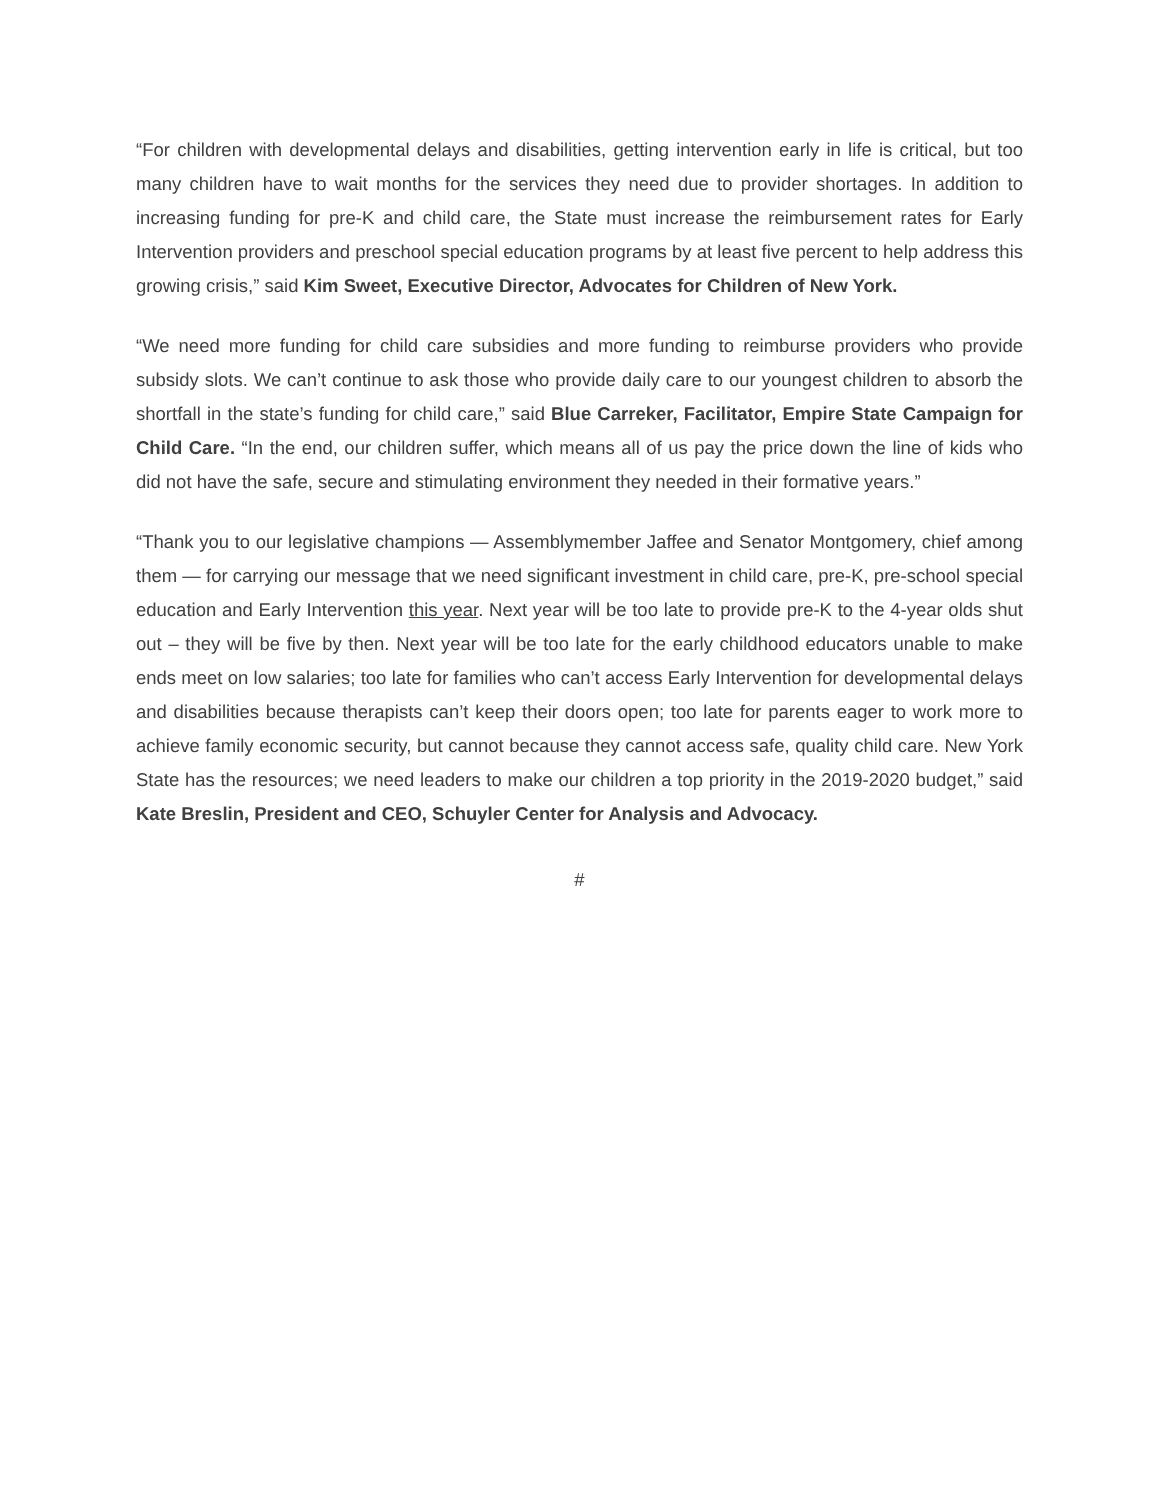“For children with developmental delays and disabilities, getting intervention early in life is critical, but too many children have to wait months for the services they need due to provider shortages. In addition to increasing funding for pre-K and child care, the State must increase the reimbursement rates for Early Intervention providers and preschool special education programs by at least five percent to help address this growing crisis,” said Kim Sweet, Executive Director, Advocates for Children of New York.
“We need more funding for child care subsidies and more funding to reimburse providers who provide subsidy slots. We can’t continue to ask those who provide daily care to our youngest children to absorb the shortfall in the state’s funding for child care,” said Blue Carreker, Facilitator, Empire State Campaign for Child Care. “In the end, our children suffer, which means all of us pay the price down the line of kids who did not have the safe, secure and stimulating environment they needed in their formative years.”
“Thank you to our legislative champions — Assemblymember Jaffee and Senator Montgomery, chief among them — for carrying our message that we need significant investment in child care, pre-K, pre-school special education and Early Intervention this year. Next year will be too late to provide pre-K to the 4-year olds shut out – they will be five by then. Next year will be too late for the early childhood educators unable to make ends meet on low salaries; too late for families who can’t access Early Intervention for developmental delays and disabilities because therapists can’t keep their doors open; too late for parents eager to work more to achieve family economic security, but cannot because they cannot access safe, quality child care. New York State has the resources; we need leaders to make our children a top priority in the 2019-2020 budget,” said Kate Breslin, President and CEO, Schuyler Center for Analysis and Advocacy.
#